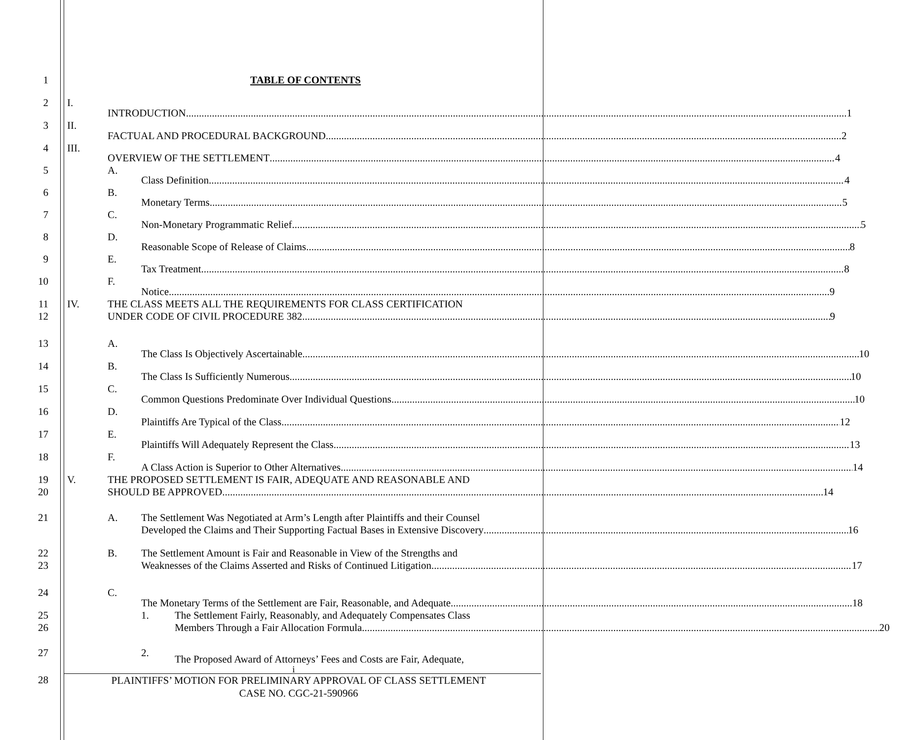1 TABLE OF CONTENTS
2 I. INTRODUCTION 1
3 II. FACTUAL AND PROCEDURAL BACKGROUND 2
4 III. OVERVIEW OF THE SETTLEMENT 4
5 A. Class Definition 4
6 B. Monetary Terms 5
7 C. Non-Monetary Programmatic Relief 5
8 D. Reasonable Scope of Release of Claims 8
9 E. Tax Treatment 8
10 F. Notice 9
11
12
IV. THE CLASS MEETS ALL THE REQUIREMENTS FOR CLASS CERTIFICATION
UNDER CODE OF CIVIL PROCEDURE 382 9
13 A. The Class Is Objectively Ascertainable 10
14 B. The Class Is Sufficiently Numerous 10
15 C. Common Questions Predominate Over Individual Questions 10
16 D. Plaintiffs Are Typical of the Class 12
17 E. Plaintiffs Will Adequately Represent the Class 13
18 F. A Class Action is Superior to Other Alternatives 14
19
20
V. THE PROPOSED SETTLEMENT IS FAIR, ADEQUATE AND REASONABLE AND
SHOULD BE APPROVED 14
21 A. The Settlement Was Negotiated at Arm’s Length after Plaintiffs and their Counsel
Developed the Claims and Their Supporting Factual Bases in Extensive Discovery 16
22
23
B. The Settlement Amount is Fair and Reasonable in View of the Strengths and
Weaknesses of the Claims Asserted and Risks of Continued Litigation 17
24 C. The Monetary Terms of the Settlement are Fair, Reasonable, and Adequate 18
25
26
1. The Settlement Fairly, Reasonably, and Adequately Compensates Class
Members Through a Fair Allocation Formula 20
27 2. The Proposed Award of Attorneys’ Fees and Costs are Fair, Adequate,
i
28
PLAINTIFFS’ MOTION FOR PRELIMINARY APPROVAL OF CLASS SETTLEMENT
CASE NO. CGC-21-590966